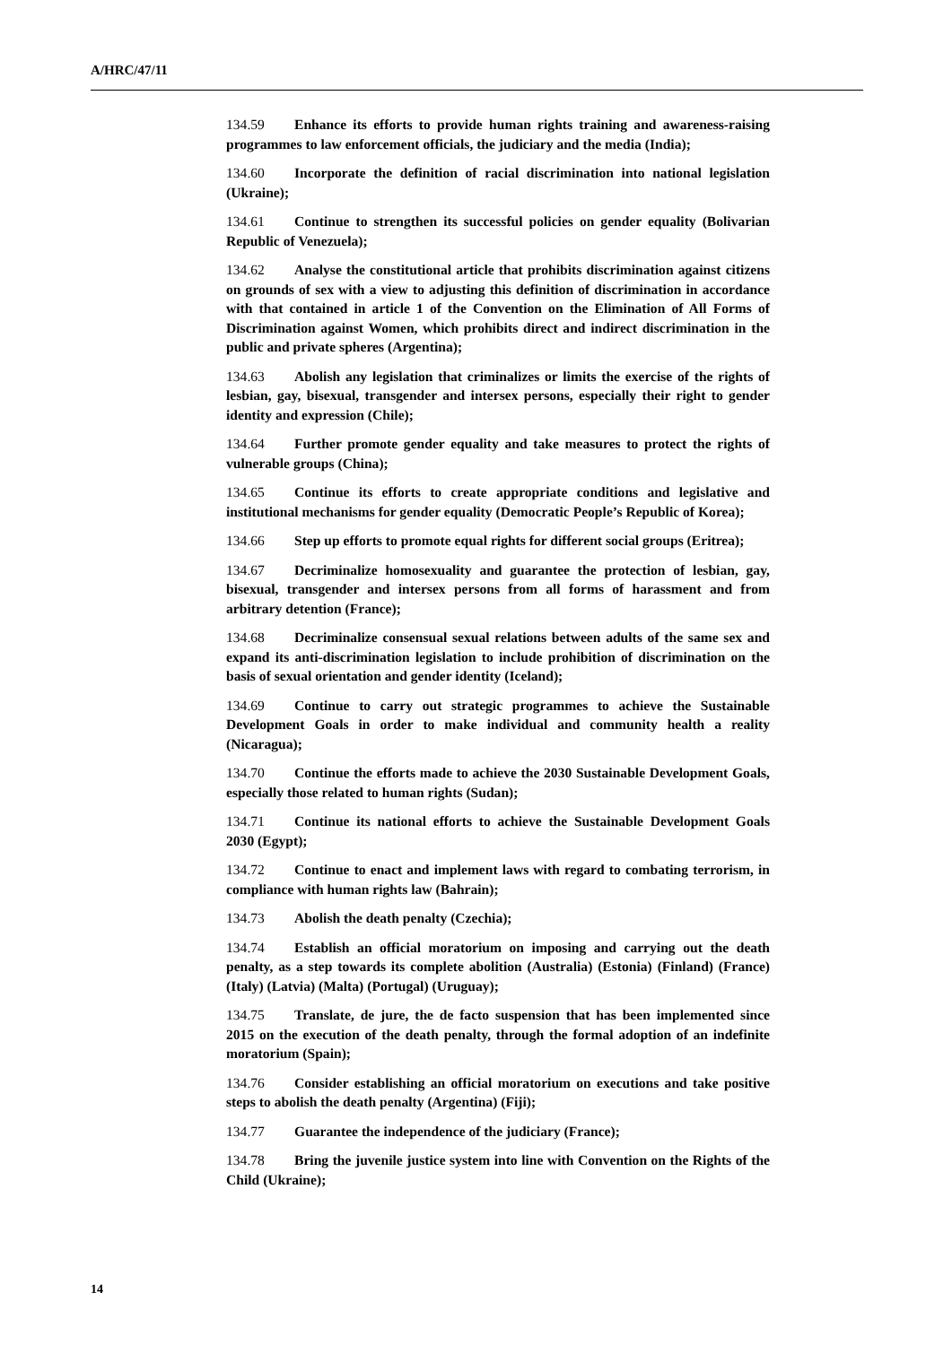A/HRC/47/11
134.59 Enhance its efforts to provide human rights training and awareness-raising programmes to law enforcement officials, the judiciary and the media (India);
134.60 Incorporate the definition of racial discrimination into national legislation (Ukraine);
134.61 Continue to strengthen its successful policies on gender equality (Bolivarian Republic of Venezuela);
134.62 Analyse the constitutional article that prohibits discrimination against citizens on grounds of sex with a view to adjusting this definition of discrimination in accordance with that contained in article 1 of the Convention on the Elimination of All Forms of Discrimination against Women, which prohibits direct and indirect discrimination in the public and private spheres (Argentina);
134.63 Abolish any legislation that criminalizes or limits the exercise of the rights of lesbian, gay, bisexual, transgender and intersex persons, especially their right to gender identity and expression (Chile);
134.64 Further promote gender equality and take measures to protect the rights of vulnerable groups (China);
134.65 Continue its efforts to create appropriate conditions and legislative and institutional mechanisms for gender equality (Democratic People’s Republic of Korea);
134.66 Step up efforts to promote equal rights for different social groups (Eritrea);
134.67 Decriminalize homosexuality and guarantee the protection of lesbian, gay, bisexual, transgender and intersex persons from all forms of harassment and from arbitrary detention (France);
134.68 Decriminalize consensual sexual relations between adults of the same sex and expand its anti-discrimination legislation to include prohibition of discrimination on the basis of sexual orientation and gender identity (Iceland);
134.69 Continue to carry out strategic programmes to achieve the Sustainable Development Goals in order to make individual and community health a reality (Nicaragua);
134.70 Continue the efforts made to achieve the 2030 Sustainable Development Goals, especially those related to human rights (Sudan);
134.71 Continue its national efforts to achieve the Sustainable Development Goals 2030 (Egypt);
134.72 Continue to enact and implement laws with regard to combating terrorism, in compliance with human rights law (Bahrain);
134.73 Abolish the death penalty (Czechia);
134.74 Establish an official moratorium on imposing and carrying out the death penalty, as a step towards its complete abolition (Australia) (Estonia) (Finland) (France) (Italy) (Latvia) (Malta) (Portugal) (Uruguay);
134.75 Translate, de jure, the de facto suspension that has been implemented since 2015 on the execution of the death penalty, through the formal adoption of an indefinite moratorium (Spain);
134.76 Consider establishing an official moratorium on executions and take positive steps to abolish the death penalty (Argentina) (Fiji);
134.77 Guarantee the independence of the judiciary (France);
134.78 Bring the juvenile justice system into line with Convention on the Rights of the Child (Ukraine);
14